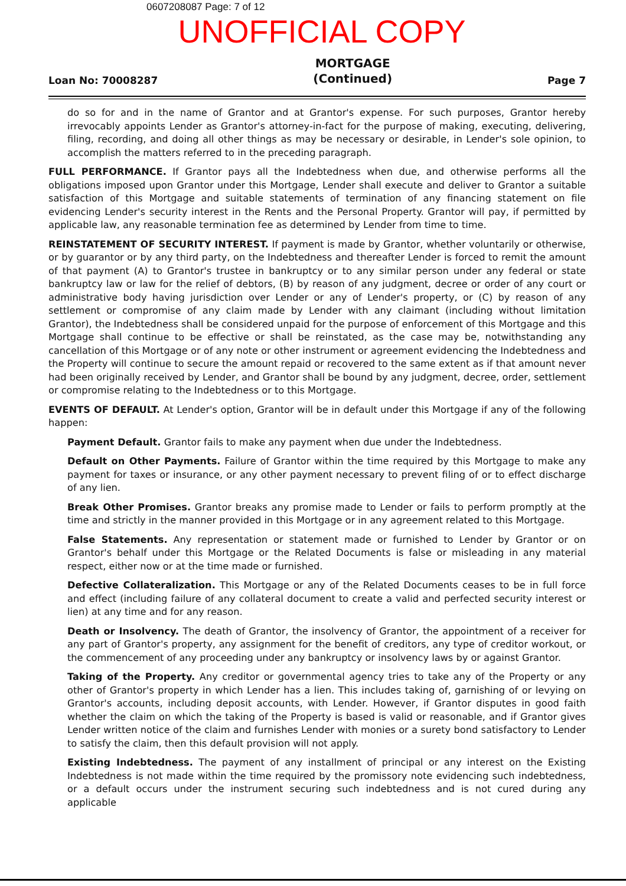0607208087 Page: 7 of 12
UNOFFICIAL COPY
Loan No: 70008287
MORTGAGE
(Continued)
Page 7
do so for and in the name of Grantor and at Grantor's expense. For such purposes, Grantor hereby irrevocably appoints Lender as Grantor's attorney-in-fact for the purpose of making, executing, delivering, filing, recording, and doing all other things as may be necessary or desirable, in Lender's sole opinion, to accomplish the matters referred to in the preceding paragraph.
FULL PERFORMANCE. If Grantor pays all the Indebtedness when due, and otherwise performs all the obligations imposed upon Grantor under this Mortgage, Lender shall execute and deliver to Grantor a suitable satisfaction of this Mortgage and suitable statements of termination of any financing statement on file evidencing Lender's security interest in the Rents and the Personal Property. Grantor will pay, if permitted by applicable law, any reasonable termination fee as determined by Lender from time to time.
REINSTATEMENT OF SECURITY INTEREST. If payment is made by Grantor, whether voluntarily or otherwise, or by guarantor or by any third party, on the Indebtedness and thereafter Lender is forced to remit the amount of that payment (A) to Grantor's trustee in bankruptcy or to any similar person under any federal or state bankruptcy law or law for the relief of debtors, (B) by reason of any judgment, decree or order of any court or administrative body having jurisdiction over Lender or any of Lender's property, or (C) by reason of any settlement or compromise of any claim made by Lender with any claimant (including without limitation Grantor), the Indebtedness shall be considered unpaid for the purpose of enforcement of this Mortgage and this Mortgage shall continue to be effective or shall be reinstated, as the case may be, notwithstanding any cancellation of this Mortgage or of any note or other instrument or agreement evidencing the Indebtedness and the Property will continue to secure the amount repaid or recovered to the same extent as if that amount never had been originally received by Lender, and Grantor shall be bound by any judgment, decree, order, settlement or compromise relating to the Indebtedness or to this Mortgage.
EVENTS OF DEFAULT. At Lender's option, Grantor will be in default under this Mortgage if any of the following happen:
Payment Default. Grantor fails to make any payment when due under the Indebtedness.
Default on Other Payments. Failure of Grantor within the time required by this Mortgage to make any payment for taxes or insurance, or any other payment necessary to prevent filing of or to effect discharge of any lien.
Break Other Promises. Grantor breaks any promise made to Lender or fails to perform promptly at the time and strictly in the manner provided in this Mortgage or in any agreement related to this Mortgage.
False Statements. Any representation or statement made or furnished to Lender by Grantor or on Grantor's behalf under this Mortgage or the Related Documents is false or misleading in any material respect, either now or at the time made or furnished.
Defective Collateralization. This Mortgage or any of the Related Documents ceases to be in full force and effect (including failure of any collateral document to create a valid and perfected security interest or lien) at any time and for any reason.
Death or Insolvency. The death of Grantor, the insolvency of Grantor, the appointment of a receiver for any part of Grantor's property, any assignment for the benefit of creditors, any type of creditor workout, or the commencement of any proceeding under any bankruptcy or insolvency laws by or against Grantor.
Taking of the Property. Any creditor or governmental agency tries to take any of the Property or any other of Grantor's property in which Lender has a lien. This includes taking of, garnishing of or levying on Grantor's accounts, including deposit accounts, with Lender. However, if Grantor disputes in good faith whether the claim on which the taking of the Property is based is valid or reasonable, and if Grantor gives Lender written notice of the claim and furnishes Lender with monies or a surety bond satisfactory to Lender to satisfy the claim, then this default provision will not apply.
Existing Indebtedness. The payment of any installment of principal or any interest on the Existing Indebtedness is not made within the time required by the promissory note evidencing such indebtedness, or a default occurs under the instrument securing such indebtedness and is not cured during any applicable